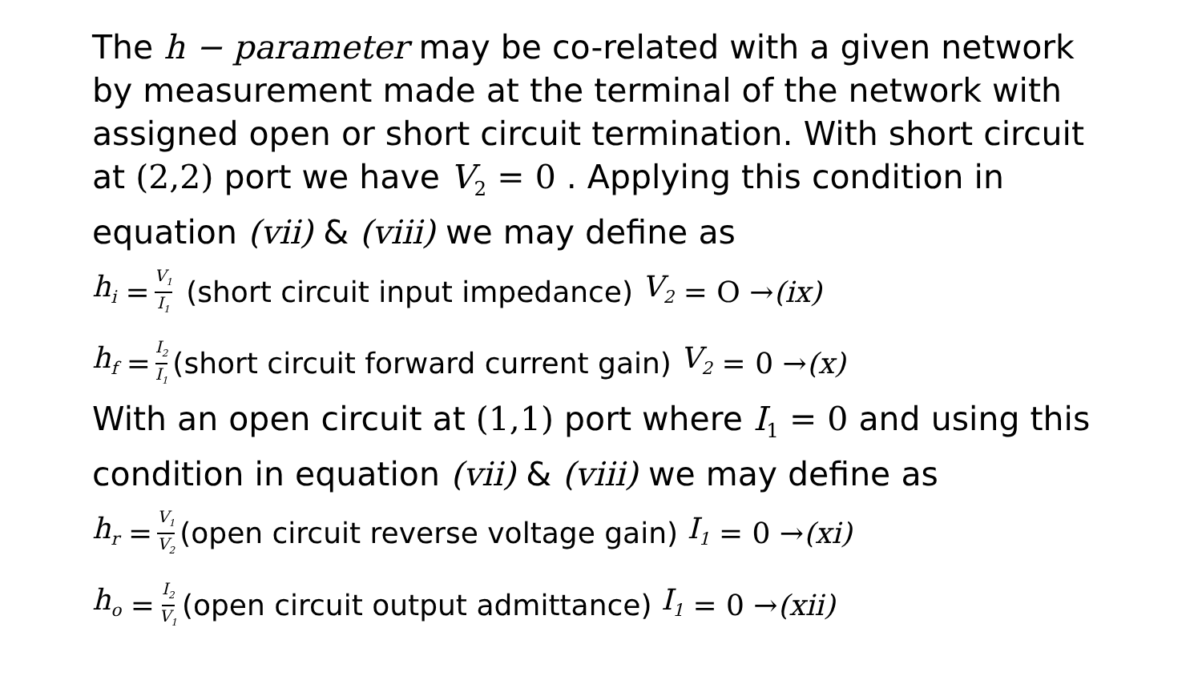The h − parameter may be co-related with a given network by measurement made at the terminal of the network with assigned open or short circuit termination. With short circuit at (2,2) port we have V<sub>2</sub> = 0 . Applying this condition in equation (vii) & (viii) we may define as
h<sub>i</sub> = V<sub>1</sub> I<sub>1</sub> (short circuit input impedance) V<sub>2</sub> = O → (ix)
h<sub>f</sub> = I<sub>2</sub> I<sub>1</sub> (short circuit forward current gain) V<sub>2</sub> = 0 → (x)
With an open circuit at (1,1) port where I<sub>1</sub> = 0 and using this condition in equation (vii) & (viii) we may define as
h<sub>r</sub> = V<sub>1</sub> V<sub>2</sub> (open circuit reverse voltage gain) I<sub>1</sub> = 0 → (xi)
h<sub>o</sub> = I<sub>2</sub> V<sub>1</sub> (open circuit output admittance) I<sub>1</sub> = 0 → (xii)